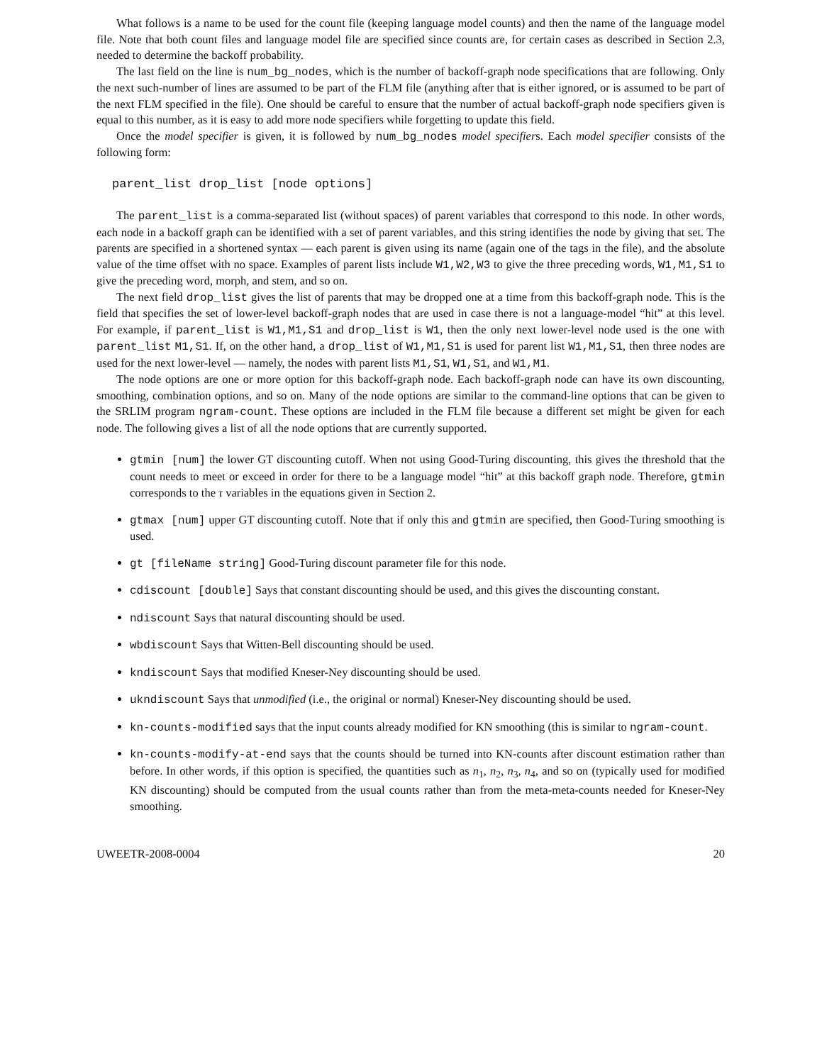What follows is a name to be used for the count file (keeping language model counts) and then the name of the language model file. Note that both count files and language model file are specified since counts are, for certain cases as described in Section 2.3, needed to determine the backoff probability.
The last field on the line is num_bg_nodes, which is the number of backoff-graph node specifications that are following. Only the next such-number of lines are assumed to be part of the FLM file (anything after that is either ignored, or is assumed to be part of the next FLM specified in the file). One should be careful to ensure that the number of actual backoff-graph node specifiers given is equal to this number, as it is easy to add more node specifiers while forgetting to update this field.
Once the model specifier is given, it is followed by num_bg_nodes model specifiers. Each model specifier consists of the following form:
parent_list drop_list [node options]
The parent_list is a comma-separated list (without spaces) of parent variables that correspond to this node. In other words, each node in a backoff graph can be identified with a set of parent variables, and this string identifies the node by giving that set. The parents are specified in a shortened syntax — each parent is given using its name (again one of the tags in the file), and the absolute value of the time offset with no space. Examples of parent lists include W1,W2,W3 to give the three preceding words, W1,M1,S1 to give the preceding word, morph, and stem, and so on.
The next field drop_list gives the list of parents that may be dropped one at a time from this backoff-graph node. This is the field that specifies the set of lower-level backoff-graph nodes that are used in case there is not a language-model “hit” at this level. For example, if parent_list is W1,M1,S1 and drop_list is W1, then the only next lower-level node used is the one with parent_list M1,S1. If, on the other hand, a drop_list of W1,M1,S1 is used for parent list W1,M1,S1, then three nodes are used for the next lower-level — namely, the nodes with parent lists M1,S1, W1,S1, and W1,M1.
The node options are one or more option for this backoff-graph node. Each backoff-graph node can have its own discounting, smoothing, combination options, and so on. Many of the node options are similar to the command-line options that can be given to the SRLIM program ngram-count. These options are included in the FLM file because a different set might be given for each node. The following gives a list of all the node options that are currently supported.
gtmin [num] the lower GT discounting cutoff. When not using Good-Turing discounting, this gives the threshold that the count needs to meet or exceed in order for there to be a language model “hit” at this backoff graph node. Therefore, gtmin corresponds to the τ variables in the equations given in Section 2.
gtmax [num] upper GT discounting cutoff. Note that if only this and gtmin are specified, then Good-Turing smoothing is used.
gt [fileName string] Good-Turing discount parameter file for this node.
cdiscount [double] Says that constant discounting should be used, and this gives the discounting constant.
ndiscount Says that natural discounting should be used.
wbdiscount Says that Witten-Bell discounting should be used.
kndiscount Says that modified Kneser-Ney discounting should be used.
ukndiscount Says that unmodified (i.e., the original or normal) Kneser-Ney discounting should be used.
kn-counts-modified says that the input counts already modified for KN smoothing (this is similar to ngram-count.
kn-counts-modify-at-end says that the counts should be turned into KN-counts after discount estimation rather than before. In other words, if this option is specified, the quantities such as n<sub>1</sub>, n<sub>2</sub>, n<sub>3</sub>, n<sub>4</sub>, and so on (typically used for modified KN discounting) should be computed from the usual counts rather than from the meta-meta-counts needed for Kneser-Ney smoothing.
UWEETR-2008-0004 20